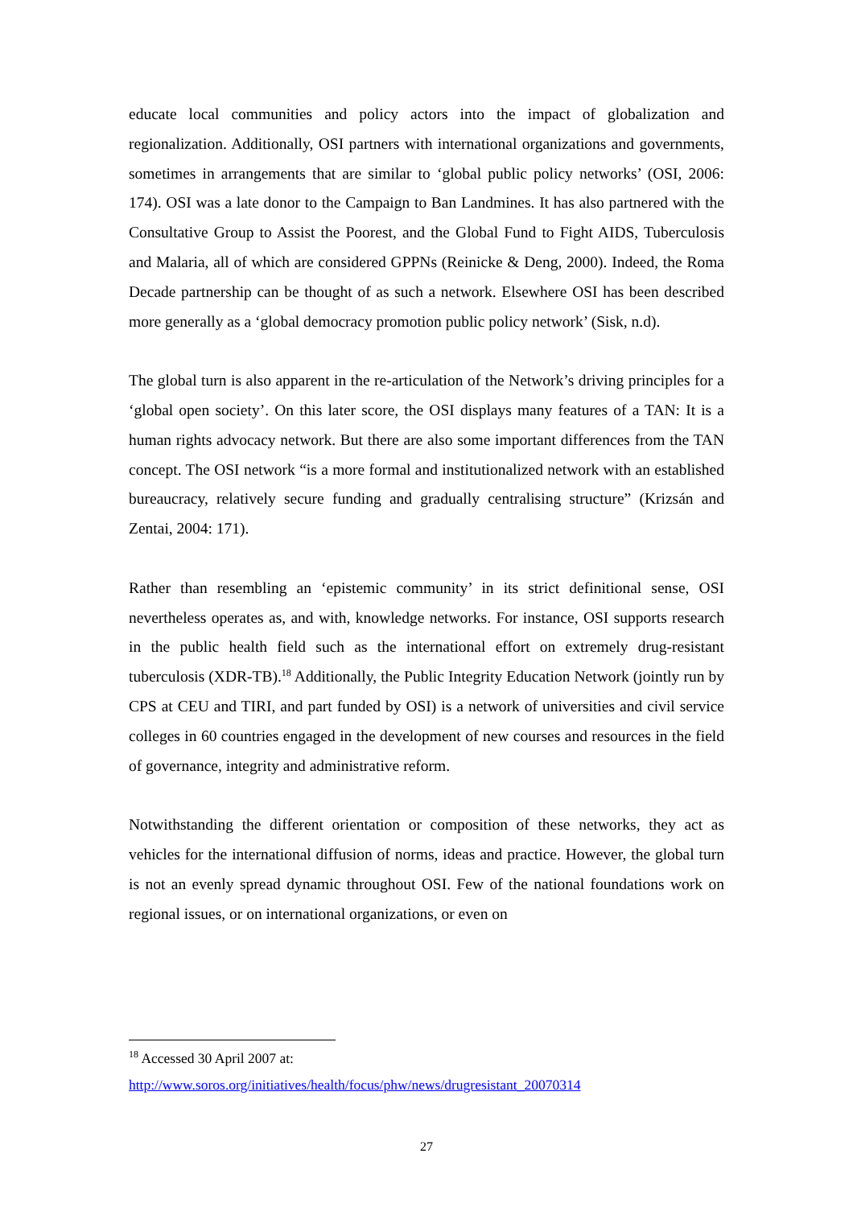educate local communities and policy actors into the impact of globalization and regionalization. Additionally, OSI partners with international organizations and governments, sometimes in arrangements that are similar to ‘global public policy networks’ (OSI, 2006: 174). OSI was a late donor to the Campaign to Ban Landmines. It has also partnered with the Consultative Group to Assist the Poorest, and the Global Fund to Fight AIDS, Tuberculosis and Malaria, all of which are considered GPPNs (Reinicke & Deng, 2000). Indeed, the Roma Decade partnership can be thought of as such a network. Elsewhere OSI has been described more generally as a ‘global democracy promotion public policy network’ (Sisk, n.d).
The global turn is also apparent in the re-articulation of the Network’s driving principles for a ‘global open society’. On this later score, the OSI displays many features of a TAN: It is a human rights advocacy network. But there are also some important differences from the TAN concept. The OSI network “is a more formal and institutionalized network with an established bureaucracy, relatively secure funding and gradually centralising structure” (Krizsán and Zentai, 2004: 171).
Rather than resembling an ‘epistemic community’ in its strict definitional sense, OSI nevertheless operates as, and with, knowledge networks. For instance, OSI supports research in the public health field such as the international effort on extremely drug-resistant tuberculosis (XDR-TB).<sup>18</sup> Additionally, the Public Integrity Education Network (jointly run by CPS at CEU and TIRI, and part funded by OSI) is a network of universities and civil service colleges in 60 countries engaged in the development of new courses and resources in the field of governance, integrity and administrative reform.
Notwithstanding the different orientation or composition of these networks, they act as vehicles for the international diffusion of norms, ideas and practice. However, the global turn is not an evenly spread dynamic throughout OSI. Few of the national foundations work on regional issues, or on international organizations, or even on
<sup>18</sup> Accessed 30 April 2007 at:
http://www.soros.org/initiatives/health/focus/phw/news/drugresistant_20070314
27